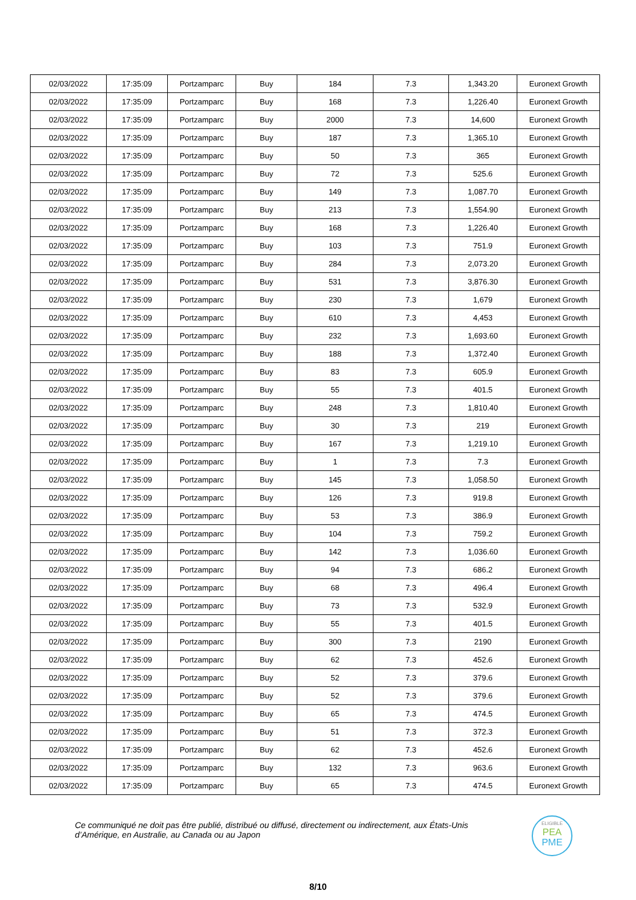| 02/03/2022 | 17:35:09 | Portzamparc | Buy | 184 | 7.3 | 1,343.20 | Euronext Growth |
| 02/03/2022 | 17:35:09 | Portzamparc | Buy | 168 | 7.3 | 1,226.40 | Euronext Growth |
| 02/03/2022 | 17:35:09 | Portzamparc | Buy | 2000 | 7.3 | 14,600 | Euronext Growth |
| 02/03/2022 | 17:35:09 | Portzamparc | Buy | 187 | 7.3 | 1,365.10 | Euronext Growth |
| 02/03/2022 | 17:35:09 | Portzamparc | Buy | 50 | 7.3 | 365 | Euronext Growth |
| 02/03/2022 | 17:35:09 | Portzamparc | Buy | 72 | 7.3 | 525.6 | Euronext Growth |
| 02/03/2022 | 17:35:09 | Portzamparc | Buy | 149 | 7.3 | 1,087.70 | Euronext Growth |
| 02/03/2022 | 17:35:09 | Portzamparc | Buy | 213 | 7.3 | 1,554.90 | Euronext Growth |
| 02/03/2022 | 17:35:09 | Portzamparc | Buy | 168 | 7.3 | 1,226.40 | Euronext Growth |
| 02/03/2022 | 17:35:09 | Portzamparc | Buy | 103 | 7.3 | 751.9 | Euronext Growth |
| 02/03/2022 | 17:35:09 | Portzamparc | Buy | 284 | 7.3 | 2,073.20 | Euronext Growth |
| 02/03/2022 | 17:35:09 | Portzamparc | Buy | 531 | 7.3 | 3,876.30 | Euronext Growth |
| 02/03/2022 | 17:35:09 | Portzamparc | Buy | 230 | 7.3 | 1,679 | Euronext Growth |
| 02/03/2022 | 17:35:09 | Portzamparc | Buy | 610 | 7.3 | 4,453 | Euronext Growth |
| 02/03/2022 | 17:35:09 | Portzamparc | Buy | 232 | 7.3 | 1,693.60 | Euronext Growth |
| 02/03/2022 | 17:35:09 | Portzamparc | Buy | 188 | 7.3 | 1,372.40 | Euronext Growth |
| 02/03/2022 | 17:35:09 | Portzamparc | Buy | 83 | 7.3 | 605.9 | Euronext Growth |
| 02/03/2022 | 17:35:09 | Portzamparc | Buy | 55 | 7.3 | 401.5 | Euronext Growth |
| 02/03/2022 | 17:35:09 | Portzamparc | Buy | 248 | 7.3 | 1,810.40 | Euronext Growth |
| 02/03/2022 | 17:35:09 | Portzamparc | Buy | 30 | 7.3 | 219 | Euronext Growth |
| 02/03/2022 | 17:35:09 | Portzamparc | Buy | 167 | 7.3 | 1,219.10 | Euronext Growth |
| 02/03/2022 | 17:35:09 | Portzamparc | Buy | 1 | 7.3 | 7.3 | Euronext Growth |
| 02/03/2022 | 17:35:09 | Portzamparc | Buy | 145 | 7.3 | 1,058.50 | Euronext Growth |
| 02/03/2022 | 17:35:09 | Portzamparc | Buy | 126 | 7.3 | 919.8 | Euronext Growth |
| 02/03/2022 | 17:35:09 | Portzamparc | Buy | 53 | 7.3 | 386.9 | Euronext Growth |
| 02/03/2022 | 17:35:09 | Portzamparc | Buy | 104 | 7.3 | 759.2 | Euronext Growth |
| 02/03/2022 | 17:35:09 | Portzamparc | Buy | 142 | 7.3 | 1,036.60 | Euronext Growth |
| 02/03/2022 | 17:35:09 | Portzamparc | Buy | 94 | 7.3 | 686.2 | Euronext Growth |
| 02/03/2022 | 17:35:09 | Portzamparc | Buy | 68 | 7.3 | 496.4 | Euronext Growth |
| 02/03/2022 | 17:35:09 | Portzamparc | Buy | 73 | 7.3 | 532.9 | Euronext Growth |
| 02/03/2022 | 17:35:09 | Portzamparc | Buy | 55 | 7.3 | 401.5 | Euronext Growth |
| 02/03/2022 | 17:35:09 | Portzamparc | Buy | 300 | 7.3 | 2190 | Euronext Growth |
| 02/03/2022 | 17:35:09 | Portzamparc | Buy | 62 | 7.3 | 452.6 | Euronext Growth |
| 02/03/2022 | 17:35:09 | Portzamparc | Buy | 52 | 7.3 | 379.6 | Euronext Growth |
| 02/03/2022 | 17:35:09 | Portzamparc | Buy | 52 | 7.3 | 379.6 | Euronext Growth |
| 02/03/2022 | 17:35:09 | Portzamparc | Buy | 65 | 7.3 | 474.5 | Euronext Growth |
| 02/03/2022 | 17:35:09 | Portzamparc | Buy | 51 | 7.3 | 372.3 | Euronext Growth |
| 02/03/2022 | 17:35:09 | Portzamparc | Buy | 62 | 7.3 | 452.6 | Euronext Growth |
| 02/03/2022 | 17:35:09 | Portzamparc | Buy | 132 | 7.3 | 963.6 | Euronext Growth |
| 02/03/2022 | 17:35:09 | Portzamparc | Buy | 65 | 7.3 | 474.5 | Euronext Growth |
Ce communiqué ne doit pas être publié, distribué ou diffusé, directement ou indirectement, aux États-Unis d’Amérique, en Australie, au Canada ou au Japon
ELIGIBLE
PEA
PME
8/10